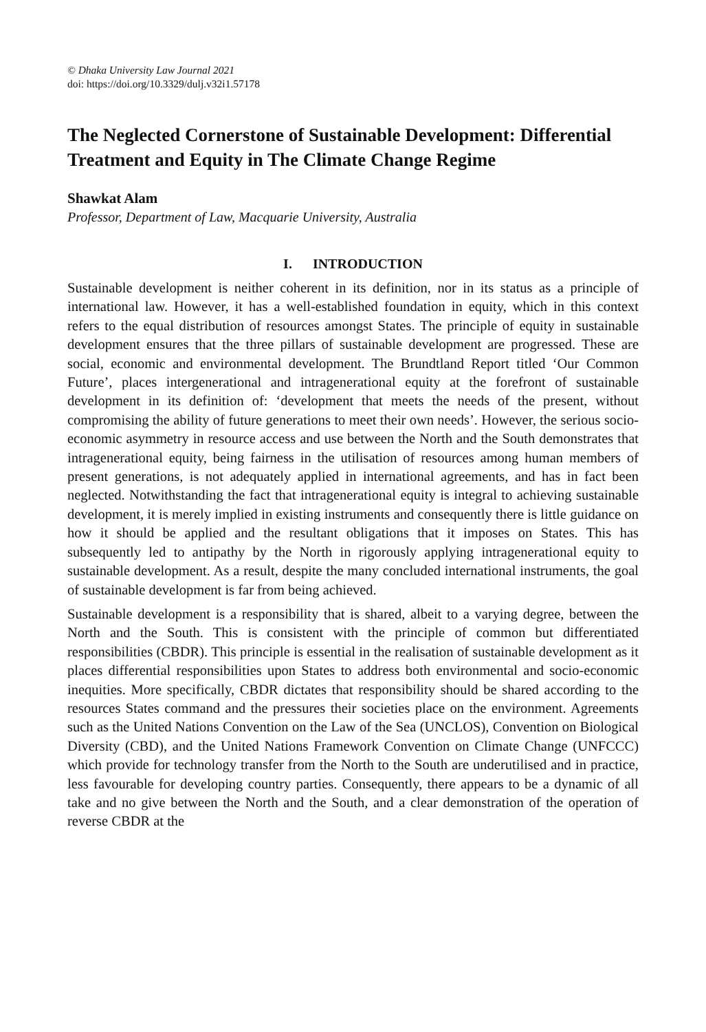© Dhaka University Law Journal 2021
doi: https://doi.org/10.3329/dulj.v32i1.57178
The Neglected Cornerstone of Sustainable Development: Differential Treatment and Equity in The Climate Change Regime
Shawkat Alam
Professor, Department of Law, Macquarie University, Australia
I. INTRODUCTION
Sustainable development is neither coherent in its definition, nor in its status as a principle of international law. However, it has a well-established foundation in equity, which in this context refers to the equal distribution of resources amongst States. The principle of equity in sustainable development ensures that the three pillars of sustainable development are progressed. These are social, economic and environmental development. The Brundtland Report titled ‘Our Common Future’, places intergenerational and intragenerational equity at the forefront of sustainable development in its definition of: ‘development that meets the needs of the present, without compromising the ability of future generations to meet their own needs’. However, the serious socio-economic asymmetry in resource access and use between the North and the South demonstrates that intragenerational equity, being fairness in the utilisation of resources among human members of present generations, is not adequately applied in international agreements, and has in fact been neglected. Notwithstanding the fact that intragenerational equity is integral to achieving sustainable development, it is merely implied in existing instruments and consequently there is little guidance on how it should be applied and the resultant obligations that it imposes on States. This has subsequently led to antipathy by the North in rigorously applying intragenerational equity to sustainable development. As a result, despite the many concluded international instruments, the goal of sustainable development is far from being achieved.
Sustainable development is a responsibility that is shared, albeit to a varying degree, between the North and the South. This is consistent with the principle of common but differentiated responsibilities (CBDR). This principle is essential in the realisation of sustainable development as it places differential responsibilities upon States to address both environmental and socio-economic inequities. More specifically, CBDR dictates that responsibility should be shared according to the resources States command and the pressures their societies place on the environment. Agreements such as the United Nations Convention on the Law of the Sea (UNCLOS), Convention on Biological Diversity (CBD), and the United Nations Framework Convention on Climate Change (UNFCCC) which provide for technology transfer from the North to the South are underutilised and in practice, less favourable for developing country parties. Consequently, there appears to be a dynamic of all take and no give between the North and the South, and a clear demonstration of the operation of reverse CBDR at the